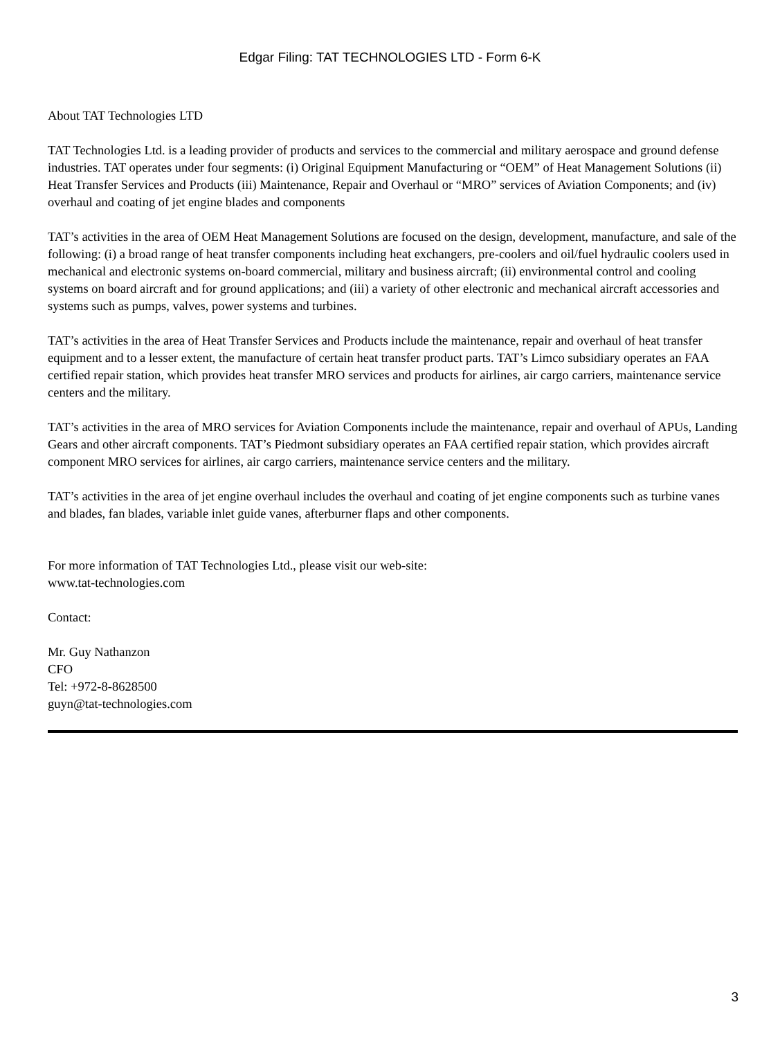Edgar Filing: TAT TECHNOLOGIES LTD - Form 6-K
About TAT Technologies LTD
TAT Technologies Ltd. is a leading provider of products and services to the commercial and military aerospace and ground defense industries. TAT operates under four segments: (i) Original Equipment Manufacturing or “OEM” of Heat Management Solutions (ii) Heat Transfer Services and Products (iii) Maintenance, Repair and Overhaul or “MRO” services of Aviation Components; and (iv) overhaul and coating of jet engine blades and components
TAT’s activities in the area of OEM Heat Management Solutions are focused on the design, development, manufacture, and sale of the following: (i) a broad range of heat transfer components including heat exchangers, pre-coolers and oil/fuel hydraulic coolers used in mechanical and electronic systems on-board commercial, military and business aircraft; (ii) environmental control and cooling systems on board aircraft and for ground applications; and (iii) a variety of other electronic and mechanical aircraft accessories and systems such as pumps, valves, power systems and turbines.
TAT’s activities in the area of Heat Transfer Services and Products include the maintenance, repair and overhaul of heat transfer equipment and to a lesser extent, the manufacture of certain heat transfer product parts. TAT’s Limco subsidiary operates an FAA certified repair station, which provides heat transfer MRO services and products for airlines, air cargo carriers, maintenance service centers and the military.
TAT’s activities in the area of MRO services for Aviation Components include the maintenance, repair and overhaul of APUs, Landing Gears and other aircraft components. TAT’s Piedmont subsidiary operates an FAA certified repair station, which provides aircraft component MRO services for airlines, air cargo carriers, maintenance service centers and the military.
TAT’s activities in the area of jet engine overhaul includes the overhaul and coating of jet engine components such as turbine vanes and blades, fan blades, variable inlet guide vanes, afterburner flaps and other components.
For more information of TAT Technologies Ltd., please visit our web-site:
www.tat-technologies.com
Contact:
Mr. Guy Nathanzon
CFO
Tel: +972-8-8628500
guyn@tat-technologies.com
3